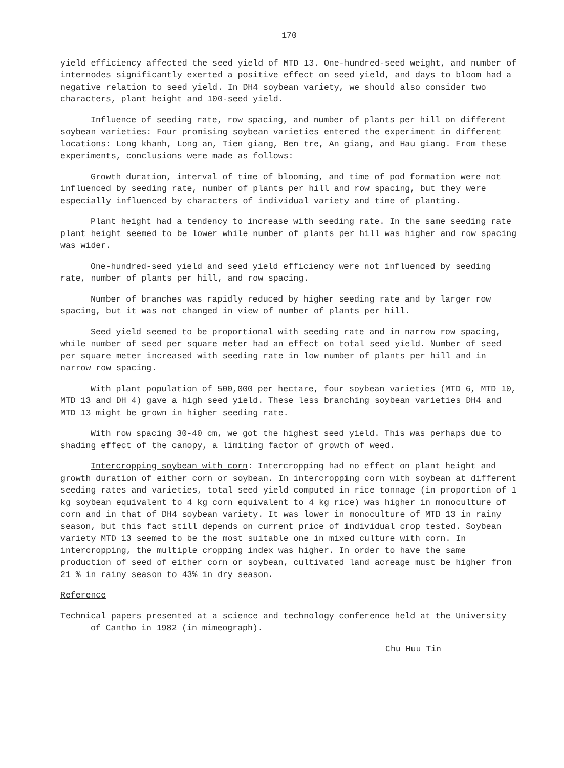170
yield efficiency affected the seed yield of MTD 13. One-hundred-seed weight, and number of internodes significantly exerted a positive effect on seed yield, and days to bloom had a negative relation to seed yield. In DH4 soybean variety, we should also consider two characters, plant height and 100-seed yield.
Influence of seeding rate, row spacing, and number of plants per hill on different soybean varieties: Four promising soybean varieties entered the experiment in different locations: Long khanh, Long an, Tien giang, Ben tre, An giang, and Hau giang. From these experiments, conclusions were made as follows:
Growth duration, interval of time of blooming, and time of pod formation were not influenced by seeding rate, number of plants per hill and row spacing, but they were especially influenced by characters of individual variety and time of planting.
Plant height had a tendency to increase with seeding rate. In the same seeding rate plant height seemed to be lower while number of plants per hill was higher and row spacing was wider.
One-hundred-seed yield and seed yield efficiency were not influenced by seeding rate, number of plants per hill, and row spacing.
Number of branches was rapidly reduced by higher seeding rate and by larger row spacing, but it was not changed in view of number of plants per hill.
Seed yield seemed to be proportional with seeding rate and in narrow row spacing, while number of seed per square meter had an effect on total seed yield. Number of seed per square meter increased with seeding rate in low number of plants per hill and in narrow row spacing.
With plant population of 500,000 per hectare, four soybean varieties (MTD 6, MTD 10, MTD 13 and DH 4) gave a high seed yield. These less branching soybean varieties DH4 and MTD 13 might be grown in higher seeding rate.
With row spacing 30-40 cm, we got the highest seed yield. This was perhaps due to shading effect of the canopy, a limiting factor of growth of weed.
Intercropping soybean with corn: Intercropping had no effect on plant height and growth duration of either corn or soybean. In intercropping corn with soybean at different seeding rates and varieties, total seed yield computed in rice tonnage (in proportion of 1 kg soybean equivalent to 4 kg corn equivalent to 4 kg rice) was higher in monoculture of corn and in that of DH4 soybean variety. It was lower in monoculture of MTD 13 in rainy season, but this fact still depends on current price of individual crop tested. Soybean variety MTD 13 seemed to be the most suitable one in mixed culture with corn. In intercropping, the multiple cropping index was higher. In order to have the same production of seed of either corn or soybean, cultivated land acreage must be higher from 21 % in rainy season to 43% in dry season.
Reference
Technical papers presented at a science and technology conference held at the University of Cantho in 1982 (in mimeograph).
Chu Huu Tin